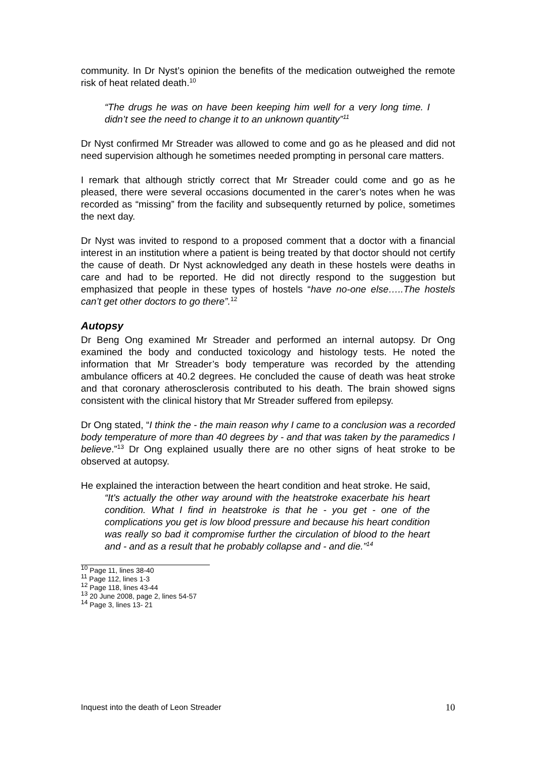community. In Dr Nyst’s opinion the benefits of the medication outweighed the remote risk of heat related death.<sup>10</sup>
“The drugs he was on have been keeping him well for a very long time. I didn’t see the need to change it to an unknown quantity”<sup>11</sup>
Dr Nyst confirmed Mr Streader was allowed to come and go as he pleased and did not need supervision although he sometimes needed prompting in personal care matters.
I remark that although strictly correct that Mr Streader could come and go as he pleased, there were several occasions documented in the carer’s notes when he was recorded as “missing” from the facility and subsequently returned by police, sometimes the next day.
Dr Nyst was invited to respond to a proposed comment that a doctor with a financial interest in an institution where a patient is being treated by that doctor should not certify the cause of death. Dr Nyst acknowledged any death in these hostels were deaths in care and had to be reported. He did not directly respond to the suggestion but emphasized that people in these types of hostels “have no-one else…..The hostels can’t get other doctors to go there”.<sup>12</sup>
Autopsy
Dr Beng Ong examined Mr Streader and performed an internal autopsy. Dr Ong examined the body and conducted toxicology and histology tests. He noted the information that Mr Streader’s body temperature was recorded by the attending ambulance officers at 40.2 degrees. He concluded the cause of death was heat stroke and that coronary atherosclerosis contributed to his death. The brain showed signs consistent with the clinical history that Mr Streader suffered from epilepsy.
Dr Ong stated, “I think the - the main reason why I came to a conclusion was a recorded body temperature of more than 40 degrees by - and that was taken by the paramedics I believe.”<sup>13</sup> Dr Ong explained usually there are no other signs of heat stroke to be observed at autopsy.
He explained the interaction between the heart condition and heat stroke. He said,
“It's actually the other way around with the heatstroke exacerbate his heart condition. What I find in heatstroke is that he - you get - one of the complications you get is low blood pressure and because his heart condition was really so bad it compromise further the circulation of blood to the heart and - and as a result that he probably collapse and - and die.”<sup>14</sup>
<sup>10</sup> Page 11, lines 38-40
<sup>11</sup> Page 112, lines 1-3
<sup>12</sup> Page 118, lines 43-44
<sup>13</sup> 20 June 2008, page 2, lines 54-57
<sup>14</sup> Page 3, lines 13- 21
Inquest into the death of Leon Streader 10